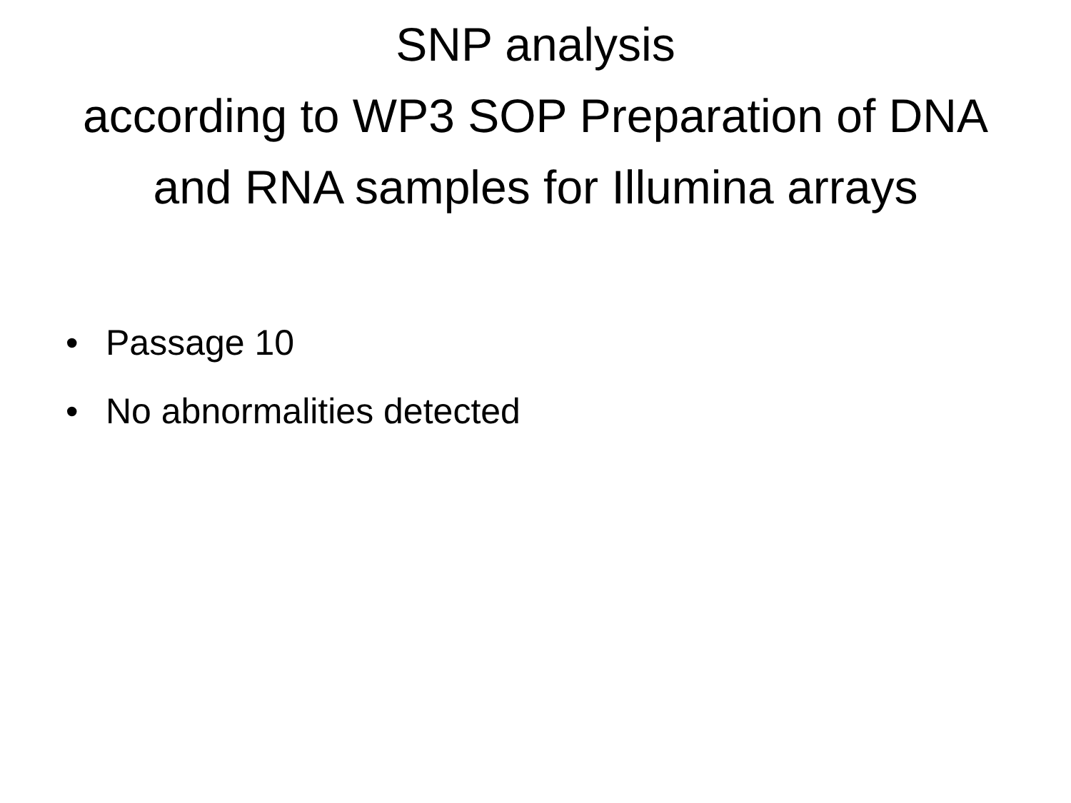SNP analysis
according to WP3 SOP Preparation of DNA
and RNA samples for Illumina arrays
• Passage 10
• No abnormalities detected